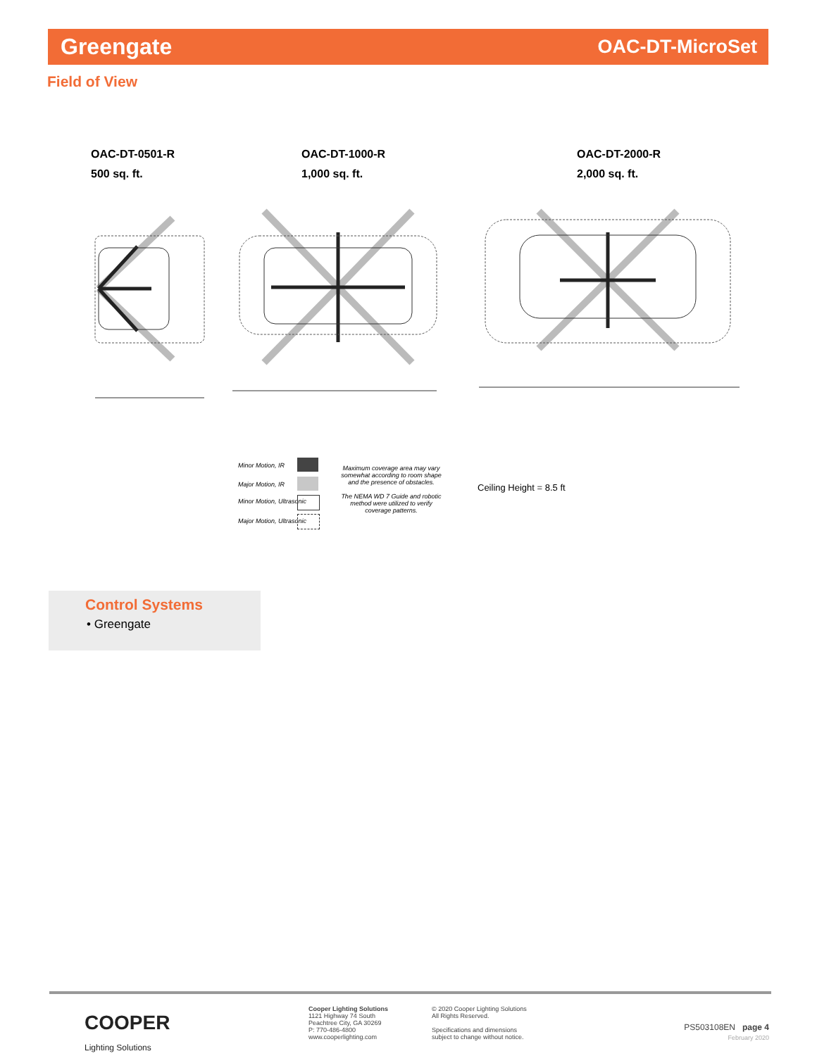Greengate OAC-DT-MicroSet
Field of View
OAC-DT-0501-R
500 sq. ft.
OAC-DT-1000-R
1,000 sq. ft.
OAC-DT-2000-R
2,000 sq. ft.
Minor Motion, IR
Major Motion, IR
Minor Motion, Ultrasonic
Major Motion, Ultrasonic
Maximum coverage area may vary somewhat according to room shape and the presence of obstacles.
The NEMA WD 7 Guide and robotic method were utilized to verify coverage patterns.
Ceiling Height = 8.5 ft
Control Systems
• Greengate
COOPER
Lighting Solutions
Cooper Lighting Solutions
1121 Highway 74 South
Peachtree City, GA 30269
P: 770-486-4800
www.cooperlighting.com
© 2020 Cooper Lighting Solutions
All Rights Reserved.
Specifications and dimensions
subject to change without notice.
PS503108EN page 4
February 2020